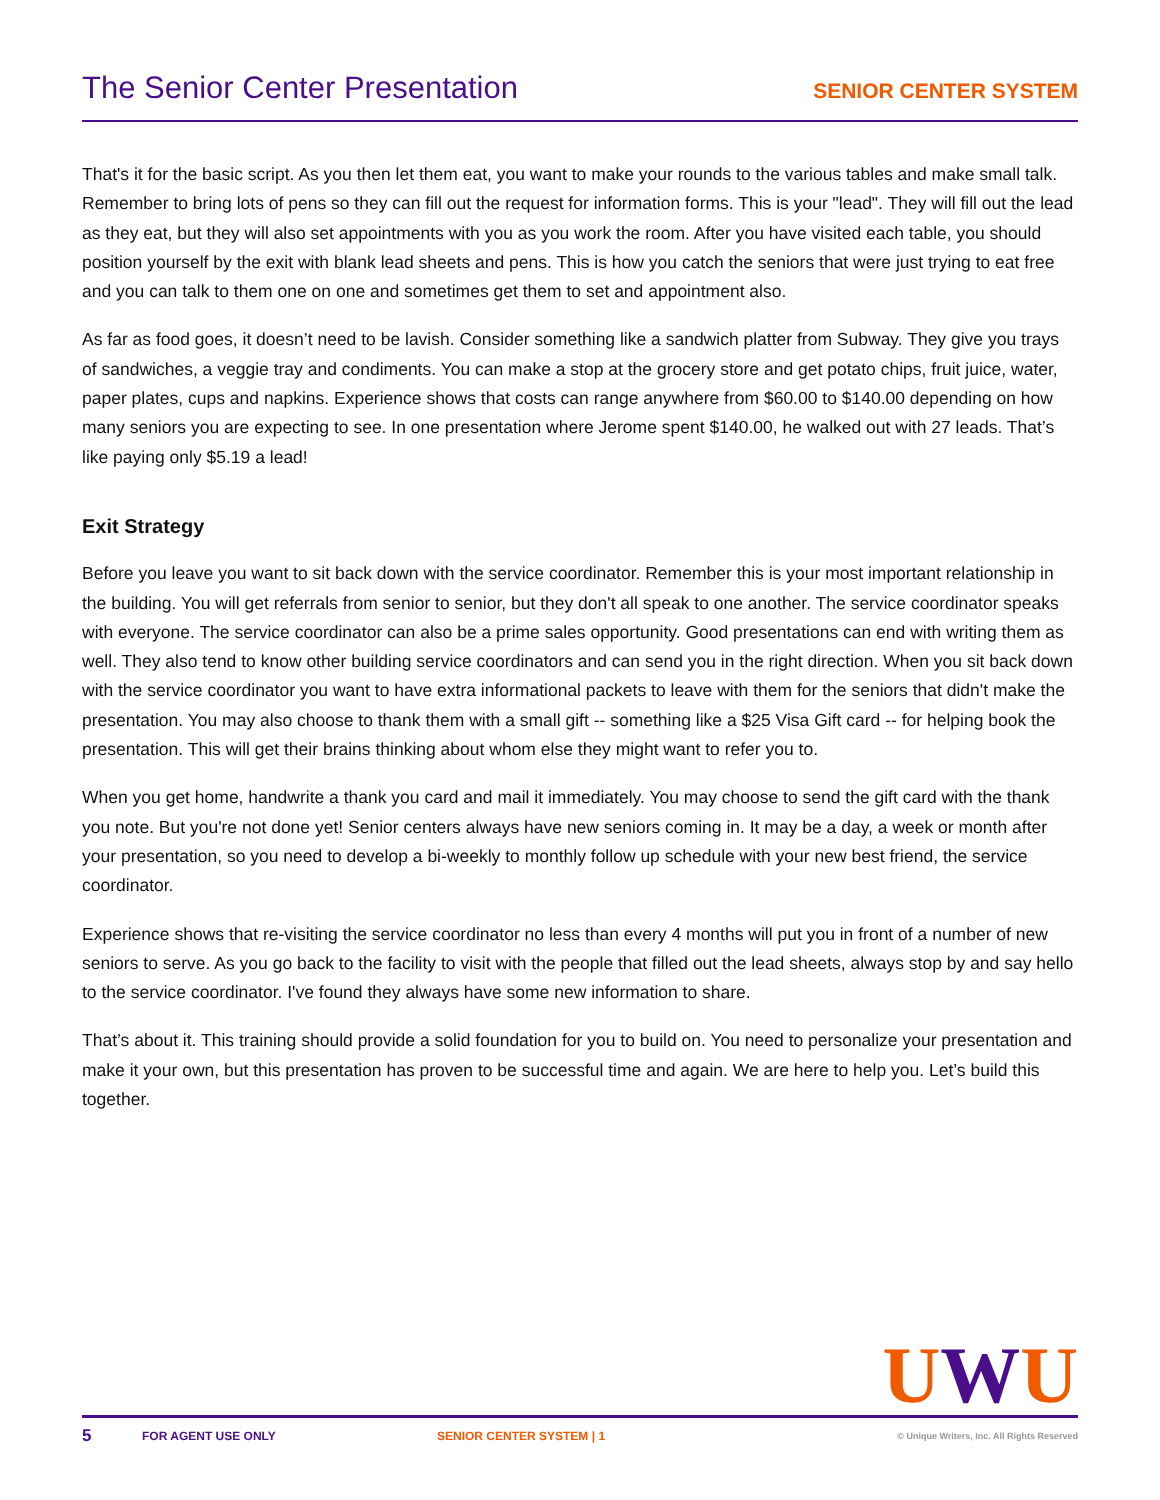The Senior Center Presentation
SENIOR CENTER SYSTEM
That's it for the basic script. As you then let them eat, you want to make your rounds to the various tables and make small talk. Remember to bring lots of pens so they can fill out the request for information forms. This is your "lead". They will fill out the lead as they eat, but they will also set appointments with you as you work the room. After you have visited each table, you should position yourself by the exit with blank lead sheets and pens. This is how you catch the seniors that were just trying to eat free and you can talk to them one on one and sometimes get them to set and appointment also.
As far as food goes, it doesn’t need to be lavish. Consider something like a sandwich platter from Subway. They give you trays of sandwiches, a veggie tray and condiments. You can make a stop at the grocery store and get potato chips, fruit juice, water, paper plates, cups and napkins. Experience shows that costs can range anywhere from $60.00 to $140.00 depending on how many seniors you are expecting to see. In one presentation where Jerome spent $140.00, he walked out with 27 leads. That’s like paying only $5.19 a lead!
Exit Strategy
Before you leave you want to sit back down with the service coordinator. Remember this is your most important relationship in the building. You will get referrals from senior to senior, but they don't all speak to one another. The service coordinator speaks with everyone. The service coordinator can also be a prime sales opportunity. Good presentations can end with writing them as well. They also tend to know other building service coordinators and can send you in the right direction. When you sit back down with the service coordinator you want to have extra informational packets to leave with them for the seniors that didn't make the presentation. You may also choose to thank them with a small gift -- something like a $25 Visa Gift card -- for helping book the presentation. This will get their brains thinking about whom else they might want to refer you to.
When you get home, handwrite a thank you card and mail it immediately. You may choose to send the gift card with the thank you note. But you're not done yet! Senior centers always have new seniors coming in. It may be a day, a week or month after your presentation, so you need to develop a bi-weekly to monthly follow up schedule with your new best friend, the service coordinator.
Experience shows that re-visiting the service coordinator no less than every 4 months will put you in front of a number of new seniors to serve. As you go back to the facility to visit with the people that filled out the lead sheets, always stop by and say hello to the service coordinator. I've found they always have some new information to share.
That’s about it. This training should provide a solid foundation for you to build on. You need to personalize your presentation and make it your own, but this presentation has proven to be successful time and again. We are here to help you. Let’s build this together.
UWU
5 FOR AGENT USE ONLY SENIOR CENTER SYSTEM | 1 © Unique Writers, Inc. All Rights Reserved